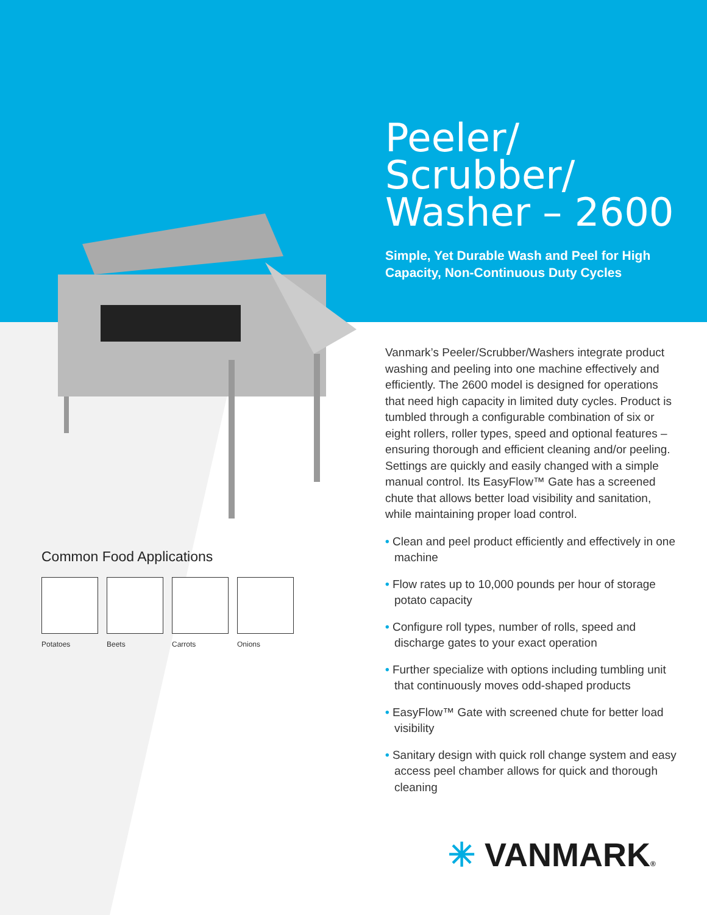Common Food Applications
Potatoes Beets Carrots Onions
Peeler/
Scrubber/
Washer – 2600
Simple, Yet Durable Wash and Peel for High Capacity, Non-Continuous Duty Cycles
Vanmark’s Peeler/Scrubber/Washers integrate product washing and peeling into one machine effectively and efficiently. The 2600 model is designed for operations that need high capacity in limited duty cycles. Product is tumbled through a configurable combination of six or eight rollers, roller types, speed and optional features – ensuring thorough and efficient cleaning and/or peeling. Settings are quickly and easily changed with a simple manual control. Its EasyFlow™ Gate has a screened chute that allows better load visibility and sanitation, while maintaining proper load control.
• Clean and peel product efficiently and effectively in one machine
• Flow rates up to 10,000 pounds per hour of storage potato capacity
• Configure roll types, number of rolls, speed and discharge gates to your exact operation
• Further specialize with options including tumbling unit that continuously moves odd-shaped products
• EasyFlow™ Gate with screened chute for better load visibility
• Sanitary design with quick roll change system and easy access peel chamber allows for quick and thorough cleaning
✳ VANMARK®